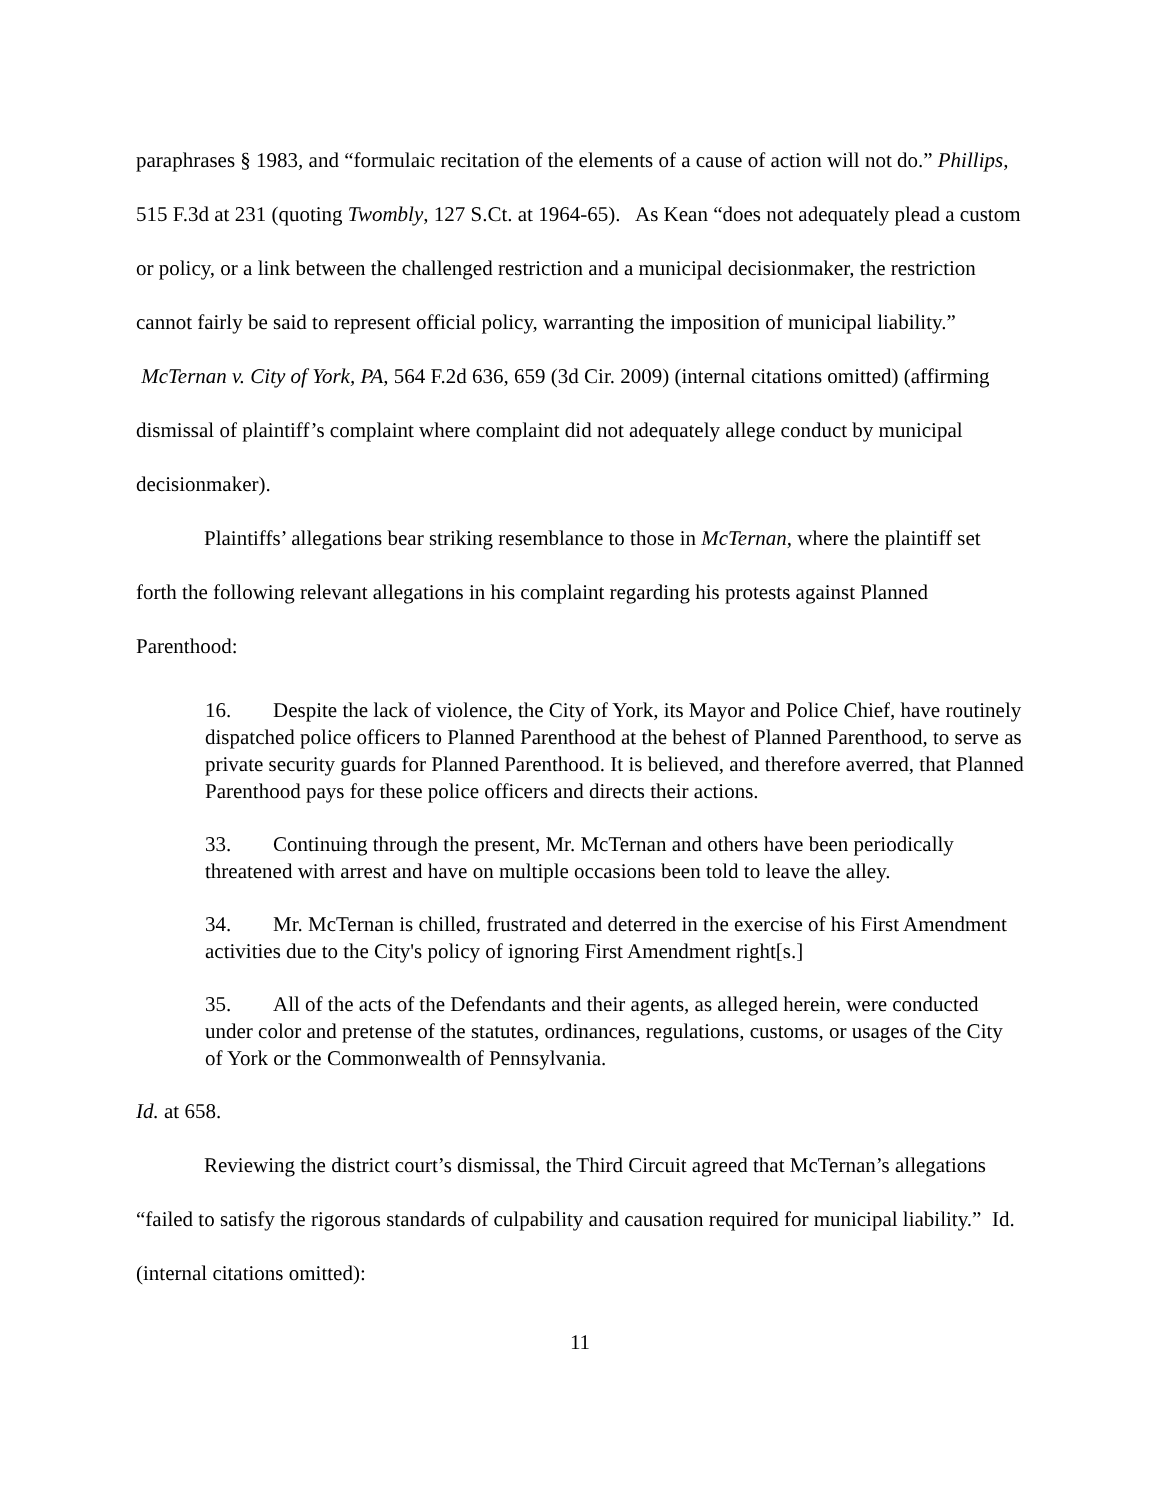paraphrases § 1983, and “formulaic recitation of the elements of a cause of action will not do.” Phillips, 515 F.3d at 231 (quoting Twombly, 127 S.Ct. at 1964-65). As Kean “does not adequately plead a custom or policy, or a link between the challenged restriction and a municipal decisionmaker, the restriction cannot fairly be said to represent official policy, warranting the imposition of municipal liability.” McTernan v. City of York, PA, 564 F.2d 636, 659 (3d Cir. 2009) (internal citations omitted) (affirming dismissal of plaintiff’s complaint where complaint did not adequately allege conduct by municipal decisionmaker).
Plaintiffs’ allegations bear striking resemblance to those in McTernan, where the plaintiff set forth the following relevant allegations in his complaint regarding his protests against Planned Parenthood:
16. Despite the lack of violence, the City of York, its Mayor and Police Chief, have routinely dispatched police officers to Planned Parenthood at the behest of Planned Parenthood, to serve as private security guards for Planned Parenthood. It is believed, and therefore averred, that Planned Parenthood pays for these police officers and directs their actions.
33. Continuing through the present, Mr. McTernan and others have been periodically threatened with arrest and have on multiple occasions been told to leave the alley.
34. Mr. McTernan is chilled, frustrated and deterred in the exercise of his First Amendment activities due to the City's policy of ignoring First Amendment right[s.]
35. All of the acts of the Defendants and their agents, as alleged herein, were conducted under color and pretense of the statutes, ordinances, regulations, customs, or usages of the City of York or the Commonwealth of Pennsylvania.
Id. at 658.
Reviewing the district court’s dismissal, the Third Circuit agreed that McTernan’s allegations “failed to satisfy the rigorous standards of culpability and causation required for municipal liability.” Id. (internal citations omitted):
11